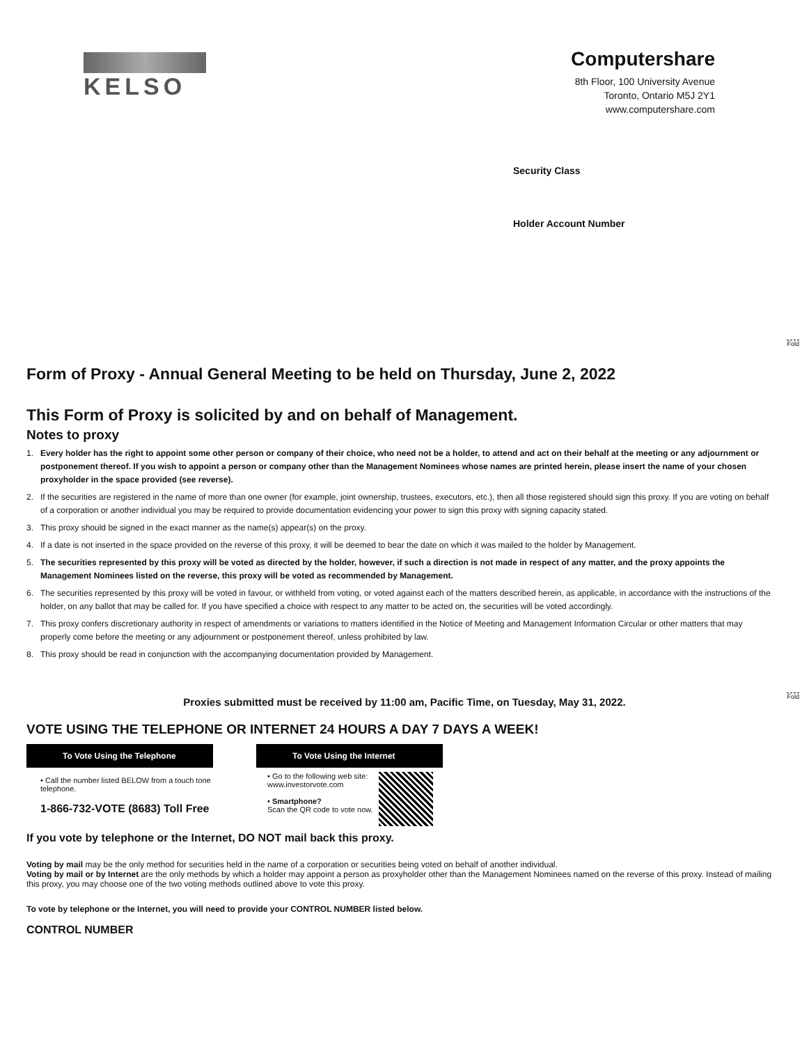KELSO
Computershare
8th Floor, 100 University Avenue
Toronto, Ontario M5J 2Y1
www.computershare.com
Security Class
Holder Account Number
Fold
Fold
Form of Proxy - Annual General Meeting to be held on Thursday, June 2, 2022
This Form of Proxy is solicited by and on behalf of Management.
Notes to proxy
1. Every holder has the right to appoint some other person or company of their choice, who need not be a holder, to attend and act on their behalf at the meeting or any adjournment or postponement thereof. If you wish to appoint a person or company other than the Management Nominees whose names are printed herein, please insert the name of your chosen proxyholder in the space provided (see reverse).
2. If the securities are registered in the name of more than one owner (for example, joint ownership, trustees, executors, etc.), then all those registered should sign this proxy. If you are voting on behalf of a corporation or another individual you may be required to provide documentation evidencing your power to sign this proxy with signing capacity stated.
3. This proxy should be signed in the exact manner as the name(s) appear(s) on the proxy.
4. If a date is not inserted in the space provided on the reverse of this proxy, it will be deemed to bear the date on which it was mailed to the holder by Management.
5. The securities represented by this proxy will be voted as directed by the holder, however, if such a direction is not made in respect of any matter, and the proxy appoints the Management Nominees listed on the reverse, this proxy will be voted as recommended by Management.
6. The securities represented by this proxy will be voted in favour, or withheld from voting, or voted against each of the matters described herein, as applicable, in accordance with the instructions of the holder, on any ballot that may be called for. If you have specified a choice with respect to any matter to be acted on, the securities will be voted accordingly.
7. This proxy confers discretionary authority in respect of amendments or variations to matters identified in the Notice of Meeting and Management Information Circular or other matters that may properly come before the meeting or any adjournment or postponement thereof, unless prohibited by law.
8. This proxy should be read in conjunction with the accompanying documentation provided by Management.
Proxies submitted must be received by 11:00 am, Pacific Time, on Tuesday, May 31, 2022.
VOTE USING THE TELEPHONE OR INTERNET 24 HOURS A DAY 7 DAYS A WEEK!
To Vote Using the Telephone
• Call the number listed BELOW from a touch tone telephone.
1-866-732-VOTE (8683) Toll Free
To Vote Using the Internet
• Go to the following web site: www.investorvote.com
• Smartphone?
Scan the QR code to vote now.
If you vote by telephone or the Internet, DO NOT mail back this proxy.
Voting by mail may be the only method for securities held in the name of a corporation or securities being voted on behalf of another individual.
Voting by mail or by Internet are the only methods by which a holder may appoint a person as proxyholder other than the Management Nominees named on the reverse of this proxy. Instead of mailing this proxy, you may choose one of the two voting methods outlined above to vote this proxy.
To vote by telephone or the Internet, you will need to provide your CONTROL NUMBER listed below.
CONTROL NUMBER